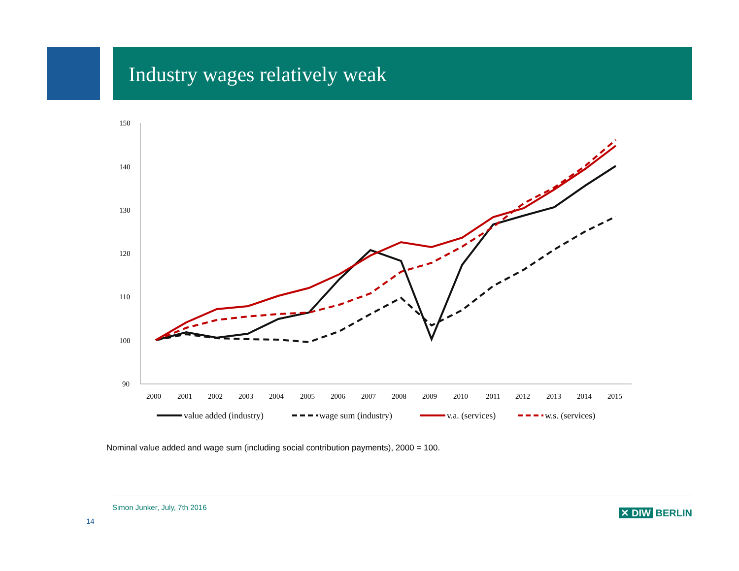Industry wages relatively weak
150
140
130
120
110
100
90
2000
2001
2002
2003
2004
2005
2006
2007
2008
2009
2010
2011
2012
2013
2014
2015
value added (industry)
wage sum (industry)
v.a. (services)
w.s. (services)
Nominal value added and wage sum (including social contribution payments), 2000 = 100.
Simon Junker, July, 7th 2016
14
✕ DIW BERLIN